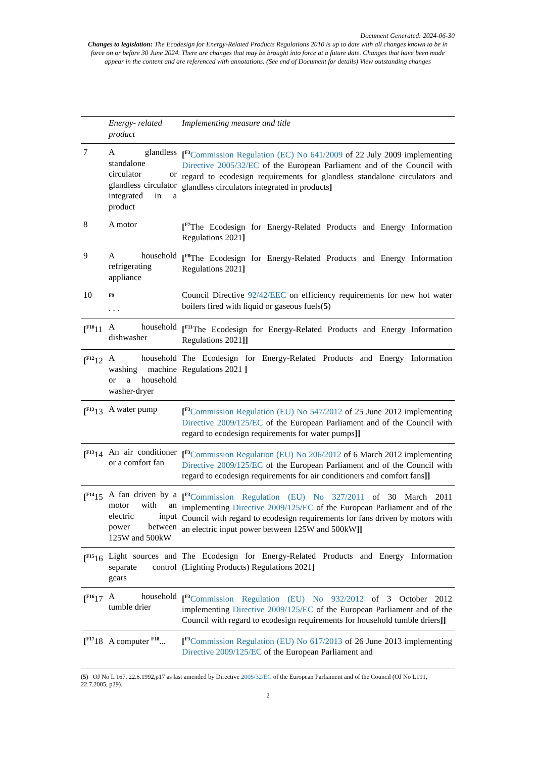Document Generated: 2024-06-30
Changes to legislation: The Ecodesign for Energy-Related Products Regulations 2010 is up to date with all changes known to be in force on or before 30 June 2024. There are changes that may be brought into force at a future date. Changes that have been made appear in the content and are referenced with annotations. (See end of Document for details) View outstanding changes
| | Energy- related product | Implementing measure and title |
| --- | --- | --- |
| 7 | A glandless standalone circulator or glandless circulator integrated in a product | [<sup>F3</sup> Commission Regulation (EC) No 641/2009 of 22 July 2009 implementing Directive 2005/32/EC of the European Parliament and of the Council with regard to ecodesign requirements for glandless standalone circulators and glandless circulators integrated in products ] |
| 8 | A motor | [<sup>F7</sup>The Ecodesign for Energy-Related Products and Energy Information Regulations 2021 ] |
| 9 | A household refrigerating appliance | [<sup>F8</sup>The Ecodesign for Energy-Related Products and Energy Information Regulations 2021 ] |
| 10 | <sup>F9</sup> . . . | Council Directive 92/42/EEC on efficiency requirements for new hot water boilers fired with liquid or gaseous fuels( 5 ) |
| [<sup>F10</sup>11 | A household dishwasher | [<sup>F11</sup>The Ecodesign for Energy-Related Products and Energy Information Regulations 2021 ]] |
| [<sup>F12</sup>12 | A household washing machine or a household washer-dryer | The Ecodesign for Energy-Related Products and Energy Information Regulations 2021 ] |
| [<sup>F13</sup>13 | A water pump | [<sup>F3</sup> Commission Regulation (EU) No 547/2012 of 25 June 2012 implementing Directive 2009/125/EC of the European Parliament and of the Council with regard to ecodesign requirements for water pumps ]] |
| [<sup>F13</sup>14 | An air conditioner or a comfort fan | [<sup>F3</sup> Commission Regulation (EU) No 206/2012 of 6 March 2012 implementing Directive 2009/125/EC of the European Parliament and of the Council with regard to ecodesign requirements for air conditioners and comfort fans ]] |
| [<sup>F14</sup>15 | A fan driven by a motor with an electric input power between 125W and 500kW | [<sup>F3</sup> Commission Regulation (EU) No 327/2011 of 30 March 2011 implementing Directive 2009/125/EC of the European Parliament and of the Council with regard to ecodesign requirements for fans driven by motors with an electric input power between 125W and 500kW ]] |
| [<sup>F15</sup>16 | Light sources and separate control gears | The Ecodesign for Energy-Related Products and Energy Information (Lighting Products) Regulations 2021 ] |
| [<sup>F16</sup>17 | A household tumble drier | [<sup>F3</sup> Commission Regulation (EU) No 932/2012 of 3 October 2012 implementing Directive 2009/125/EC of the European Parliament and of the Council with regard to ecodesign requirements for household tumble driers ]] |
| [<sup>F17</sup>18 | A computer <sup>F18</sup>... | [<sup>F3</sup> Commission Regulation (EU) No 617/2013 of 26 June 2013 implementing Directive 2009/125/EC of the European Parliament and |
(5) OJ No L 167, 22.6.1992,p17 as last amended by Directive 2005/32/EC of the European Parliament and of the Council (OJ No L191, 22.7.2005, p29).
2